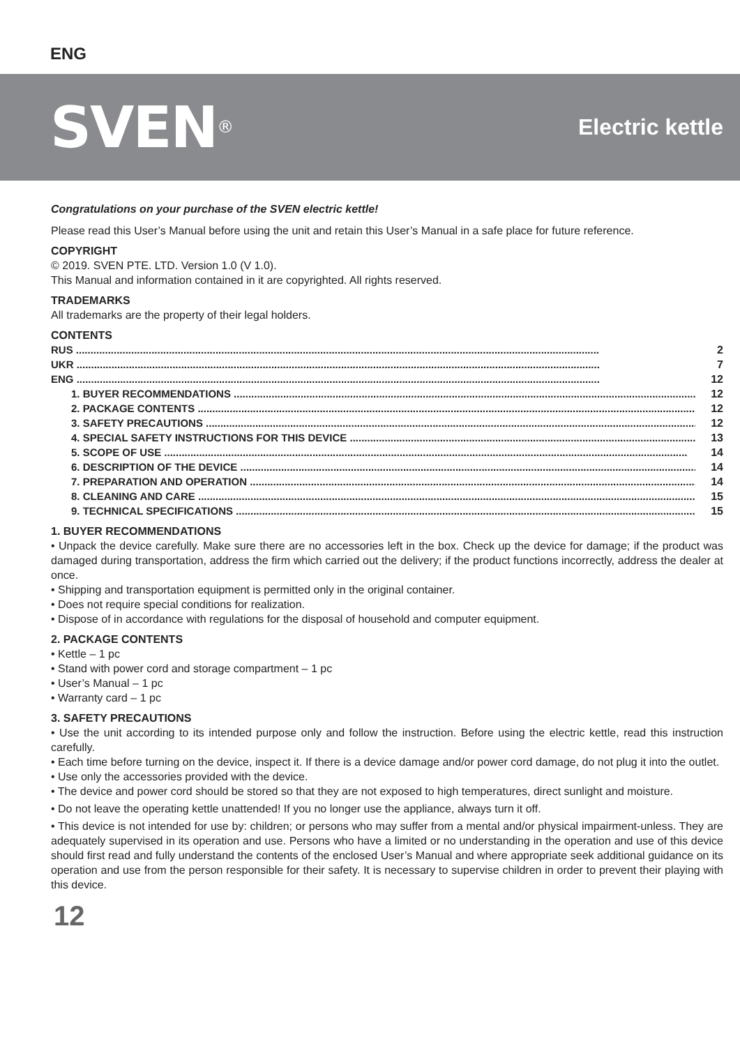ENG
SVEN<sup>®</sup>
Electric kettle
Congratulations on your purchase of the SVEN electric kettle!
Please read this User’s Manual before using the unit and retain this User’s Manual in a safe place for future reference.
COPYRIGHT
© 2019. SVEN PTE. LTD. Version 1.0 (V 1.0).
This Manual and information contained in it are copyrighted. All rights reserved.
TRADEMARKS
All trademarks are the property of their legal holders.
CONTENTS
RUS 2
UKR 7
ENG 12
1. BUYER RECOMMENDATIONS 12
2. PACKAGE CONTENTS 12
3. SAFETY PRECAUTIONS 12
4. SPECIAL SAFETY INSTRUCTIONS FOR THIS DEVICE 13
5. SCOPE OF USE 14
6. DESCRIPTION OF THE DEVICE 14
7. PREPARATION AND OPERATION 14
8. CLEANING AND CARE 15
9. TECHNICAL SPECIFICATIONS 15
1. BUYER RECOMMENDATIONS
• Unpack the device carefully. Make sure there are no accessories left in the box. Check up the device for damage; if the product was damaged during transportation, address the firm which carried out the delivery; if the product functions incorrectly, address the dealer at once.
• Shipping and transportation equipment is permitted only in the original container.
• Does not require special conditions for realization.
• Dispose of in accordance with regulations for the disposal of household and computer equipment.
2. PACKAGE CONTENTS
• Kettle – 1 pc
• Stand with power cord and storage compartment – 1 pc
• User’s Manual – 1 pc
• Warranty card – 1 pc
3. SAFETY PRECAUTIONS
• Use the unit according to its intended purpose only and follow the instruction. Before using the electric kettle, read this instruction carefully.
• Each time before turning on the device, inspect it. If there is a device damage and/or power cord damage, do not plug it into the outlet.
• Use only the accessories provided with the device.
• The device and power cord should be stored so that they are not exposed to high temperatures, direct sunlight and moisture.
• Do not leave the operating kettle unattended! If you no longer use the appliance, always turn it off.
• This device is not intended for use by: children; or persons who may suffer from a mental and/or physical impairment-unless. They are adequately supervised in its operation and use. Persons who have a limited or no understanding in the operation and use of this device should first read and fully understand the contents of the enclosed User’s Manual and where appropriate seek additional guidance on its operation and use from the person responsible for their safety. It is necessary to supervise children in order to prevent their playing with this device.
12